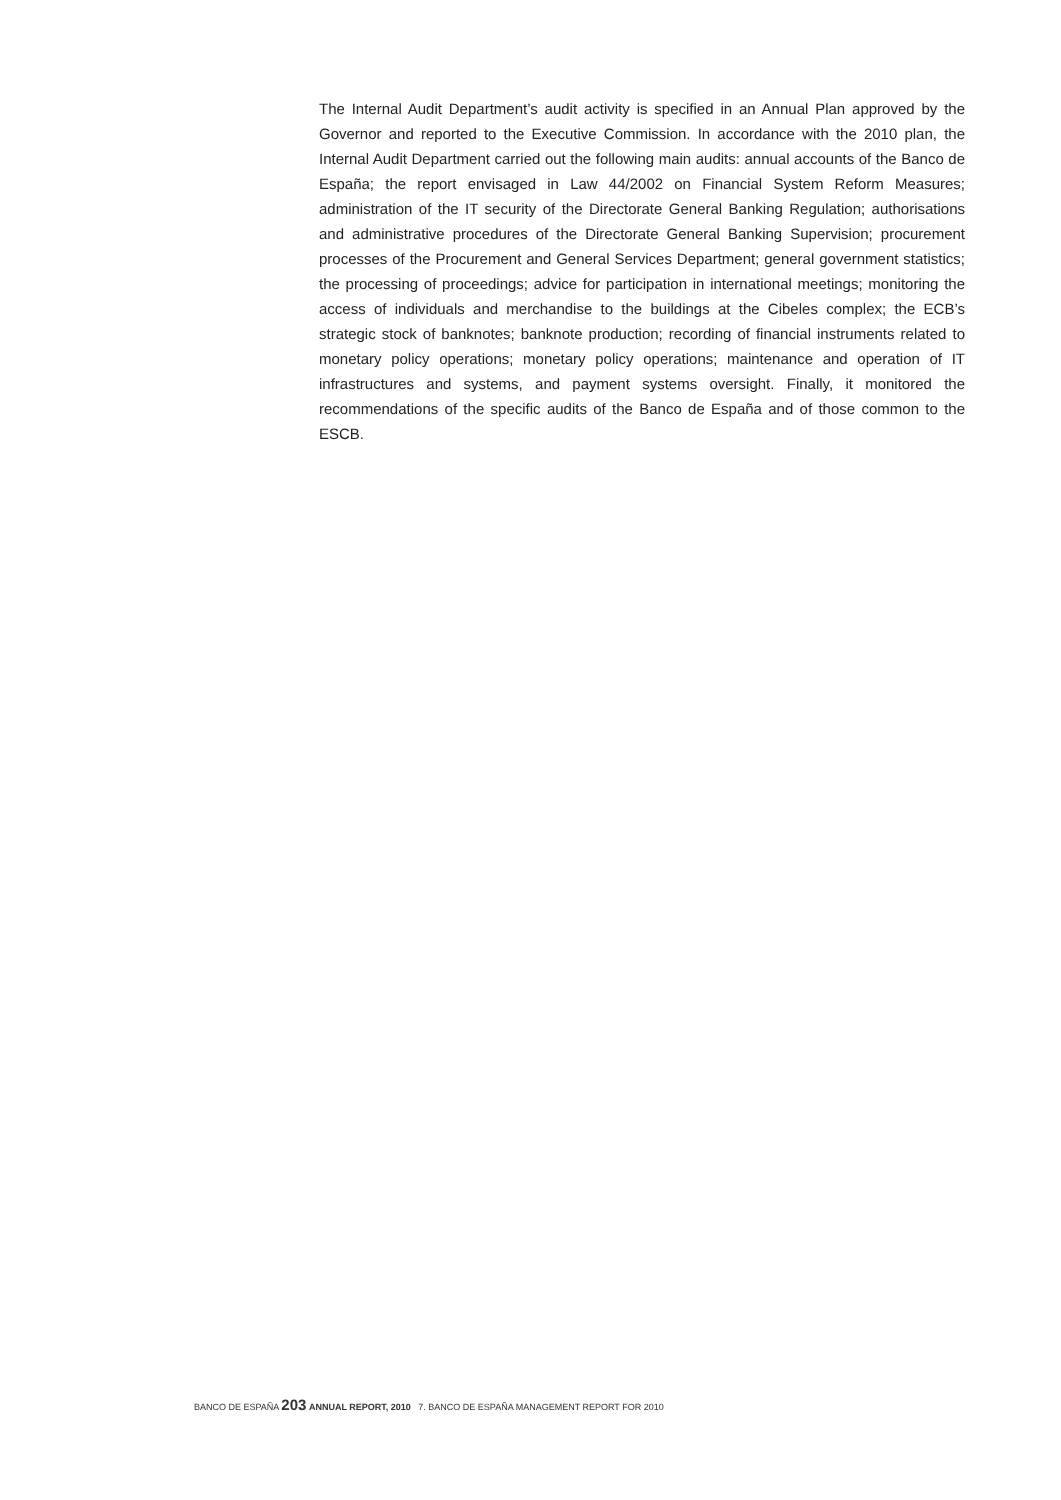The Internal Audit Department’s audit activity is specified in an Annual Plan approved by the Governor and reported to the Executive Commission. In accordance with the 2010 plan, the Internal Audit Department carried out the following main audits: annual accounts of the Banco de España; the report envisaged in Law 44/2002 on Financial System Reform Measures; administration of the IT security of the Directorate General Banking Regulation; authorisations and administrative procedures of the Directorate General Banking Supervision; procurement processes of the Procurement and General Services Department; general government statistics; the processing of proceedings; advice for participation in international meetings; monitoring the access of individuals and merchandise to the buildings at the Cibeles complex; the ECB’s strategic stock of banknotes; banknote production; recording of financial instruments related to monetary policy operations; monetary policy operations; maintenance and operation of IT infrastructures and systems, and payment systems oversight. Finally, it monitored the recommendations of the specific audits of the Banco de España and of those common to the ESCB.
BANCO DE ESPAÑA 203 ANNUAL REPORT, 2010 7. BANCO DE ESPAÑA MANAGEMENT REPORT FOR 2010